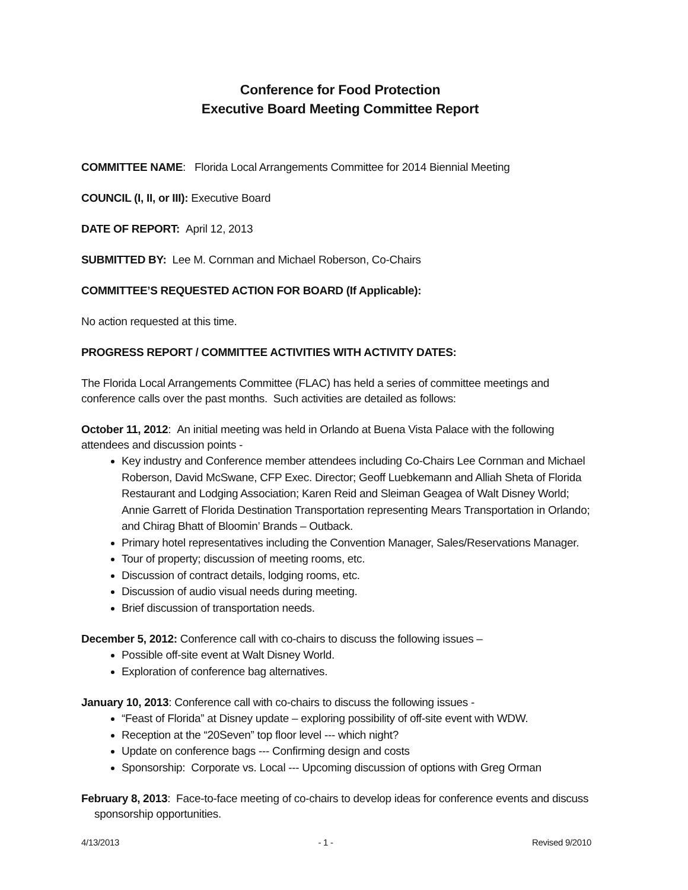Conference for Food Protection
Executive Board Meeting Committee Report
COMMITTEE NAME: Florida Local Arrangements Committee for 2014 Biennial Meeting
COUNCIL (I, II, or III): Executive Board
DATE OF REPORT: April 12, 2013
SUBMITTED BY: Lee M. Cornman and Michael Roberson, Co-Chairs
COMMITTEE’S REQUESTED ACTION FOR BOARD (If Applicable):
No action requested at this time.
PROGRESS REPORT / COMMITTEE ACTIVITIES WITH ACTIVITY DATES:
The Florida Local Arrangements Committee (FLAC) has held a series of committee meetings and conference calls over the past months. Such activities are detailed as follows:
October 11, 2012: An initial meeting was held in Orlando at Buena Vista Palace with the following attendees and discussion points -
Key industry and Conference member attendees including Co-Chairs Lee Cornman and Michael Roberson, David McSwane, CFP Exec. Director; Geoff Luebkemann and Alliah Sheta of Florida Restaurant and Lodging Association; Karen Reid and Sleiman Geagea of Walt Disney World; Annie Garrett of Florida Destination Transportation representing Mears Transportation in Orlando; and Chirag Bhatt of Bloomin’ Brands – Outback.
Primary hotel representatives including the Convention Manager, Sales/Reservations Manager.
Tour of property; discussion of meeting rooms, etc.
Discussion of contract details, lodging rooms, etc.
Discussion of audio visual needs during meeting.
Brief discussion of transportation needs.
December 5, 2012: Conference call with co-chairs to discuss the following issues –
Possible off-site event at Walt Disney World.
Exploration of conference bag alternatives.
January 10, 2013: Conference call with co-chairs to discuss the following issues -
“Feast of Florida” at Disney update – exploring possibility of off-site event with WDW.
Reception at the “20Seven” top floor level --- which night?
Update on conference bags --- Confirming design and costs
Sponsorship: Corporate vs. Local --- Upcoming discussion of options with Greg Orman
February 8, 2013: Face-to-face meeting of co-chairs to develop ideas for conference events and discuss sponsorship opportunities.
4/13/2013 - 1 - Revised 9/2010